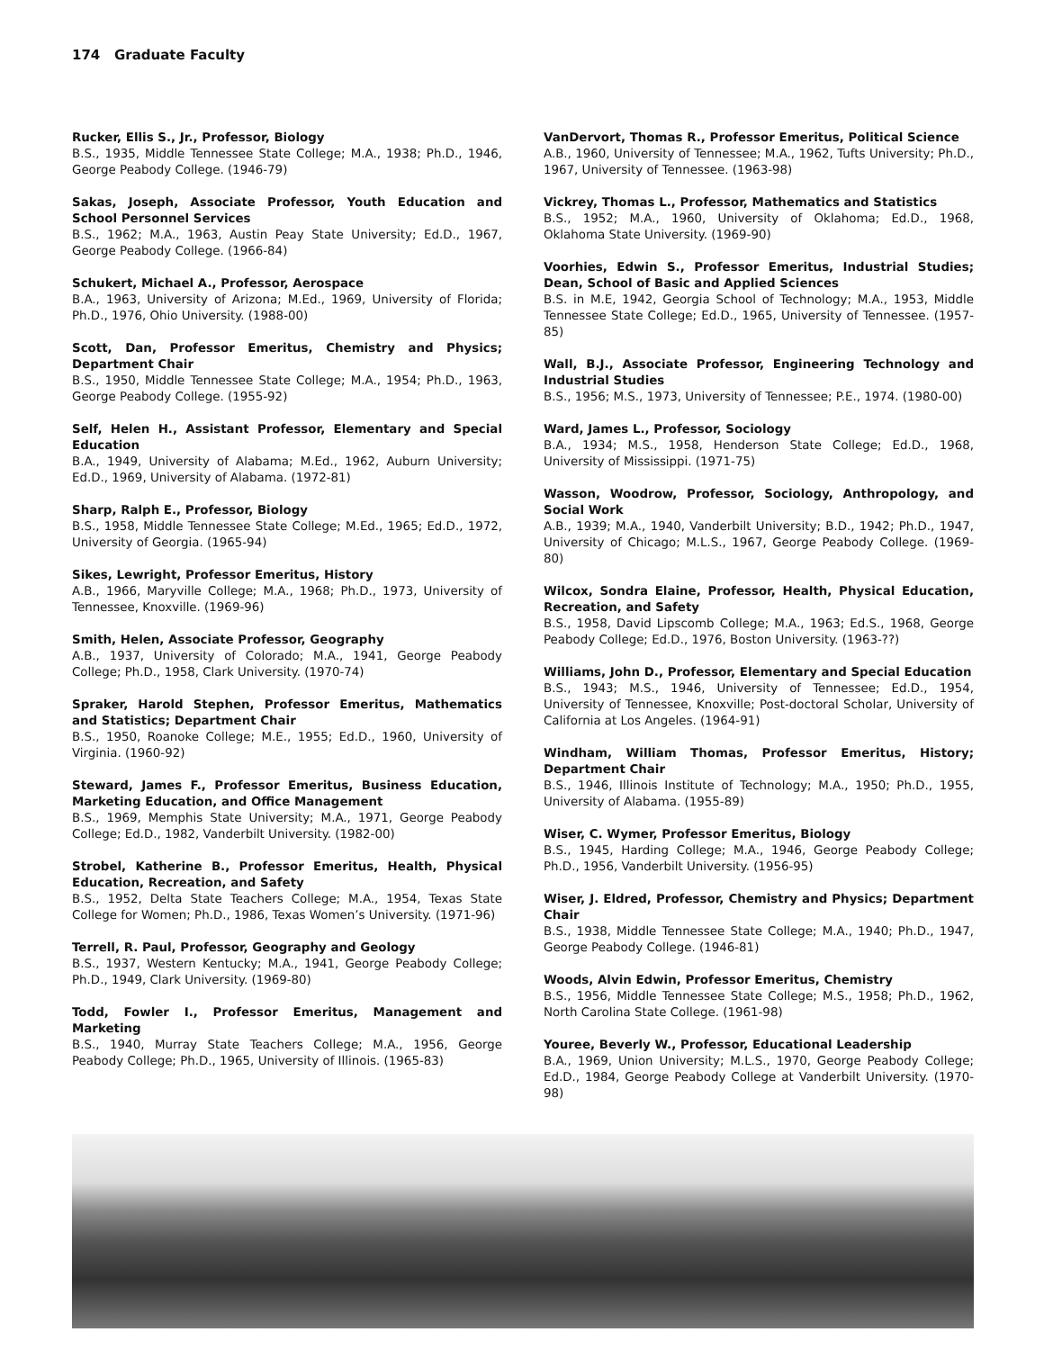174 Graduate Faculty
Rucker, Ellis S., Jr., Professor, Biology
B.S., 1935, Middle Tennessee State College; M.A., 1938; Ph.D., 1946, George Peabody College. (1946-79)
Sakas, Joseph, Associate Professor, Youth Education and School Personnel Services
B.S., 1962; M.A., 1963, Austin Peay State University; Ed.D., 1967, George Peabody College. (1966-84)
Schukert, Michael A., Professor, Aerospace
B.A., 1963, University of Arizona; M.Ed., 1969, University of Florida; Ph.D., 1976, Ohio University. (1988-00)
Scott, Dan, Professor Emeritus, Chemistry and Physics; Department Chair
B.S., 1950, Middle Tennessee State College; M.A., 1954; Ph.D., 1963, George Peabody College. (1955-92)
Self, Helen H., Assistant Professor, Elementary and Special Education
B.A., 1949, University of Alabama; M.Ed., 1962, Auburn University; Ed.D., 1969, University of Alabama. (1972-81)
Sharp, Ralph E., Professor, Biology
B.S., 1958, Middle Tennessee State College; M.Ed., 1965; Ed.D., 1972, University of Georgia. (1965-94)
Sikes, Lewright, Professor Emeritus, History
A.B., 1966, Maryville College; M.A., 1968; Ph.D., 1973, University of Tennessee, Knoxville. (1969-96)
Smith, Helen, Associate Professor, Geography
A.B., 1937, University of Colorado; M.A., 1941, George Peabody College; Ph.D., 1958, Clark University. (1970-74)
Spraker, Harold Stephen, Professor Emeritus, Mathematics and Statistics; Department Chair
B.S., 1950, Roanoke College; M.E., 1955; Ed.D., 1960, University of Virginia. (1960-92)
Steward, James F., Professor Emeritus, Business Education, Marketing Education, and Office Management
B.S., 1969, Memphis State University; M.A., 1971, George Peabody College; Ed.D., 1982, Vanderbilt University. (1982-00)
Strobel, Katherine B., Professor Emeritus, Health, Physical Education, Recreation, and Safety
B.S., 1952, Delta State Teachers College; M.A., 1954, Texas State College for Women; Ph.D., 1986, Texas Women’s University. (1971-96)
Terrell, R. Paul, Professor, Geography and Geology
B.S., 1937, Western Kentucky; M.A., 1941, George Peabody College; Ph.D., 1949, Clark University. (1969-80)
Todd, Fowler I., Professor Emeritus, Management and Marketing
B.S., 1940, Murray State Teachers College; M.A., 1956, George Peabody College; Ph.D., 1965, University of Illinois. (1965-83)
VanDervort, Thomas R., Professor Emeritus, Political Science
A.B., 1960, University of Tennessee; M.A., 1962, Tufts University; Ph.D., 1967, University of Tennessee. (1963-98)
Vickrey, Thomas L., Professor, Mathematics and Statistics
B.S., 1952; M.A., 1960, University of Oklahoma; Ed.D., 1968, Oklahoma State University. (1969-90)
Voorhies, Edwin S., Professor Emeritus, Industrial Studies; Dean, School of Basic and Applied Sciences
B.S. in M.E, 1942, Georgia School of Technology; M.A., 1953, Middle Tennessee State College; Ed.D., 1965, University of Tennessee. (1957-85)
Wall, B.J., Associate Professor, Engineering Technology and Industrial Studies
B.S., 1956; M.S., 1973, University of Tennessee; P.E., 1974. (1980-00)
Ward, James L., Professor, Sociology
B.A., 1934; M.S., 1958, Henderson State College; Ed.D., 1968, University of Mississippi. (1971-75)
Wasson, Woodrow, Professor, Sociology, Anthropology, and Social Work
A.B., 1939; M.A., 1940, Vanderbilt University; B.D., 1942; Ph.D., 1947, University of Chicago; M.L.S., 1967, George Peabody College. (1969-80)
Wilcox, Sondra Elaine, Professor, Health, Physical Education, Recreation, and Safety
B.S., 1958, David Lipscomb College; M.A., 1963; Ed.S., 1968, George Peabody College; Ed.D., 1976, Boston University. (1963-??)
Williams, John D., Professor, Elementary and Special Education
B.S., 1943; M.S., 1946, University of Tennessee; Ed.D., 1954, University of Tennessee, Knoxville; Post-doctoral Scholar, University of California at Los Angeles. (1964-91)
Windham, William Thomas, Professor Emeritus, History; Department Chair
B.S., 1946, Illinois Institute of Technology; M.A., 1950; Ph.D., 1955, University of Alabama. (1955-89)
Wiser, C. Wymer, Professor Emeritus, Biology
B.S., 1945, Harding College; M.A., 1946, George Peabody College; Ph.D., 1956, Vanderbilt University. (1956-95)
Wiser, J. Eldred, Professor, Chemistry and Physics; Department Chair
B.S., 1938, Middle Tennessee State College; M.A., 1940; Ph.D., 1947, George Peabody College. (1946-81)
Woods, Alvin Edwin, Professor Emeritus, Chemistry
B.S., 1956, Middle Tennessee State College; M.S., 1958; Ph.D., 1962, North Carolina State College. (1961-98)
Youree, Beverly W., Professor, Educational Leadership
B.A., 1969, Union University; M.L.S., 1970, George Peabody College; Ed.D., 1984, George Peabody College at Vanderbilt University. (1970-98)